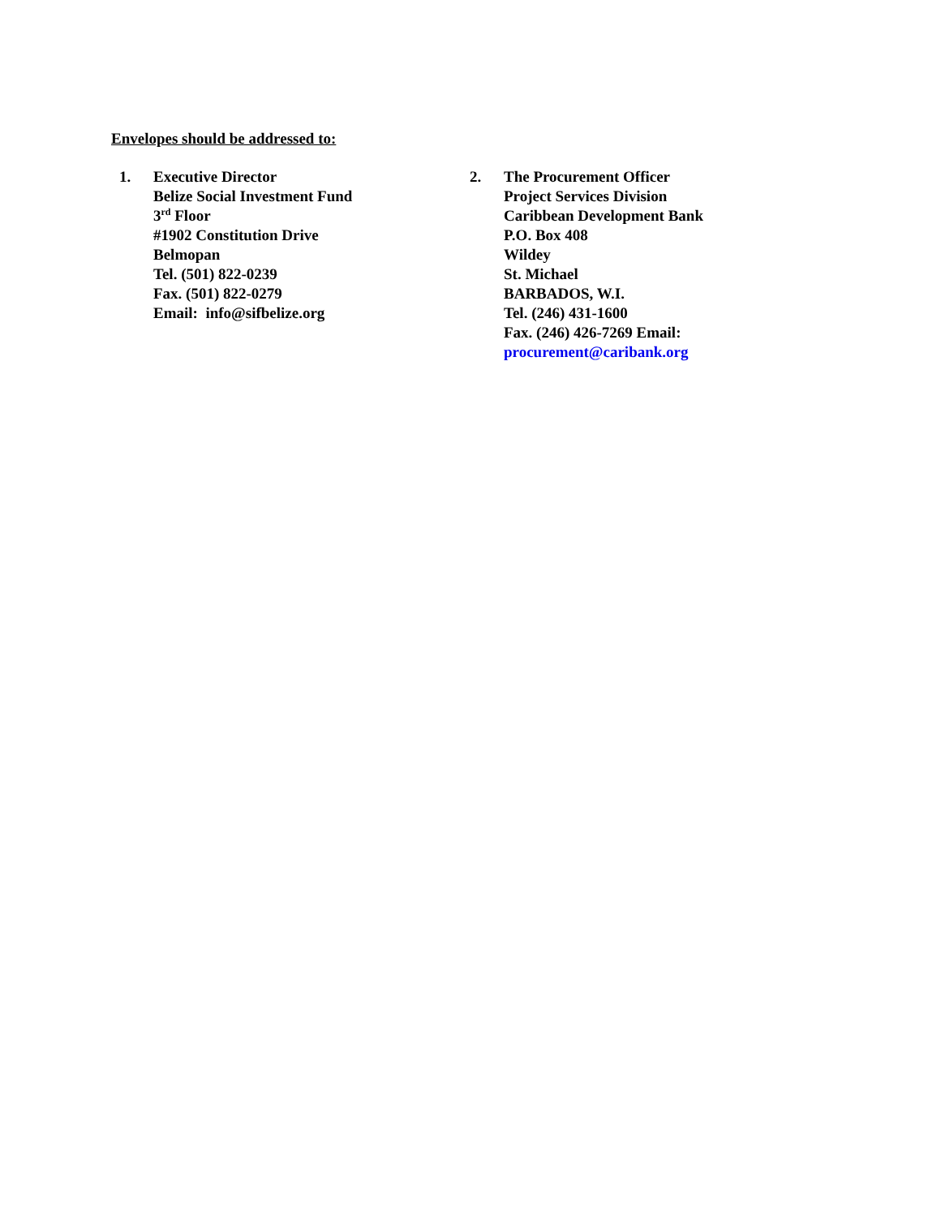Envelopes should be addressed to:
1. Executive Director
Belize Social Investment Fund
3<sup>rd</sup> Floor
#1902 Constitution Drive
Belmopan
Tel. (501) 822-0239
Fax. (501) 822-0279
Email: info@sifbelize.org
2. The Procurement Officer
Project Services Division
Caribbean Development Bank
P.O. Box 408
Wildey
St. Michael
BARBADOS, W.I.
Tel. (246) 431-1600
Fax. (246) 426-7269 Email:
procurement@caribank.org